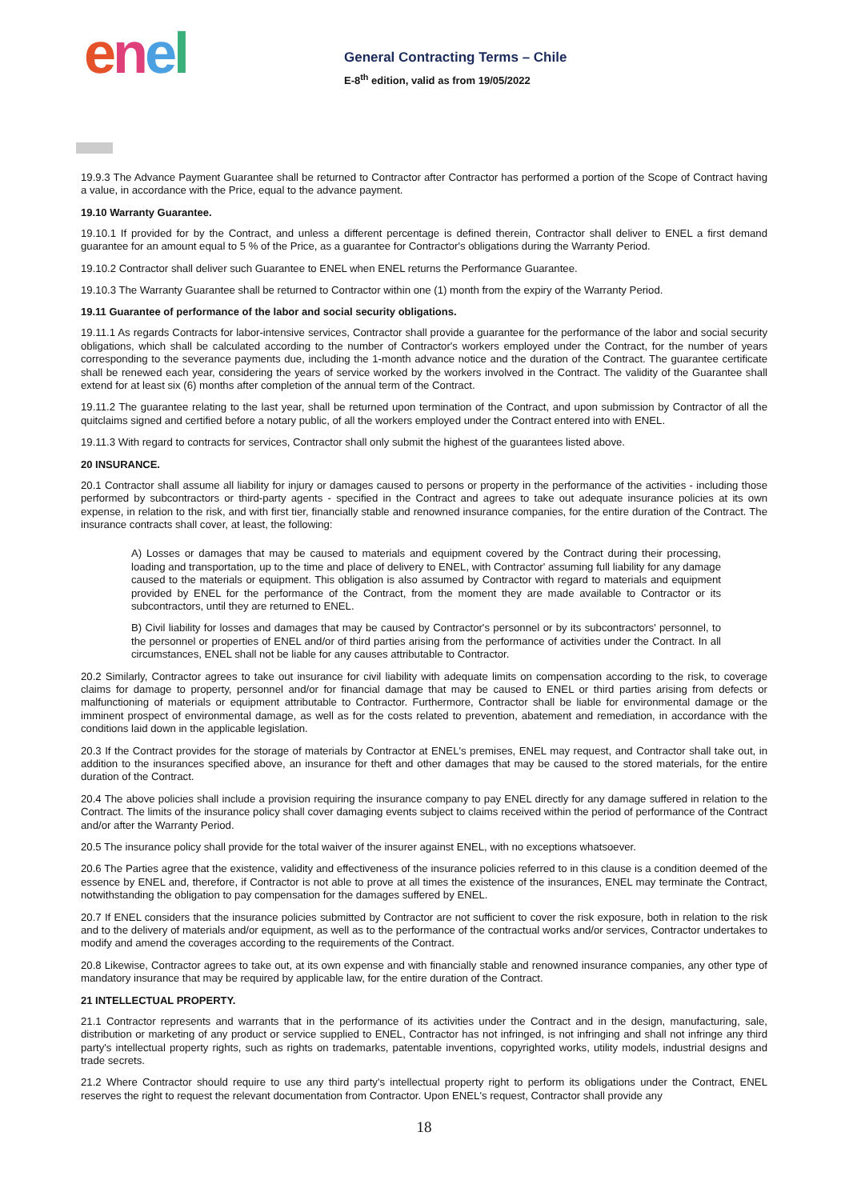enel
General Contracting Terms – Chile
E-8<sup>th</sup> edition, valid as from 19/05/2022
19.9.3 The Advance Payment Guarantee shall be returned to Contractor after Contractor has performed a portion of the Scope of Contract having a value, in accordance with the Price, equal to the advance payment.
19.10 Warranty Guarantee.
19.10.1 If provided for by the Contract, and unless a different percentage is defined therein, Contractor shall deliver to ENEL a first demand guarantee for an amount equal to 5 % of the Price, as a guarantee for Contractor's obligations during the Warranty Period.
19.10.2 Contractor shall deliver such Guarantee to ENEL when ENEL returns the Performance Guarantee.
19.10.3 The Warranty Guarantee shall be returned to Contractor within one (1) month from the expiry of the Warranty Period.
19.11 Guarantee of performance of the labor and social security obligations.
19.11.1 As regards Contracts for labor-intensive services, Contractor shall provide a guarantee for the performance of the labor and social security obligations, which shall be calculated according to the number of Contractor's workers employed under the Contract, for the number of years corresponding to the severance payments due, including the 1-month advance notice and the duration of the Contract. The guarantee certificate shall be renewed each year, considering the years of service worked by the workers involved in the Contract. The validity of the Guarantee shall extend for at least six (6) months after completion of the annual term of the Contract.
19.11.2 The guarantee relating to the last year, shall be returned upon termination of the Contract, and upon submission by Contractor of all the quitclaims signed and certified before a notary public, of all the workers employed under the Contract entered into with ENEL.
19.11.3 With regard to contracts for services, Contractor shall only submit the highest of the guarantees listed above.
20 INSURANCE.
20.1 Contractor shall assume all liability for injury or damages caused to persons or property in the performance of the activities - including those performed by subcontractors or third-party agents - specified in the Contract and agrees to take out adequate insurance policies at its own expense, in relation to the risk, and with first tier, financially stable and renowned insurance companies, for the entire duration of the Contract. The insurance contracts shall cover, at least, the following:
A) Losses or damages that may be caused to materials and equipment covered by the Contract during their processing, loading and transportation, up to the time and place of delivery to ENEL, with Contractor' assuming full liability for any damage caused to the materials or equipment. This obligation is also assumed by Contractor with regard to materials and equipment provided by ENEL for the performance of the Contract, from the moment they are made available to Contractor or its subcontractors, until they are returned to ENEL.
B) Civil liability for losses and damages that may be caused by Contractor's personnel or by its subcontractors' personnel, to the personnel or properties of ENEL and/or of third parties arising from the performance of activities under the Contract. In all circumstances, ENEL shall not be liable for any causes attributable to Contractor.
20.2 Similarly, Contractor agrees to take out insurance for civil liability with adequate limits on compensation according to the risk, to coverage claims for damage to property, personnel and/or for financial damage that may be caused to ENEL or third parties arising from defects or malfunctioning of materials or equipment attributable to Contractor. Furthermore, Contractor shall be liable for environmental damage or the imminent prospect of environmental damage, as well as for the costs related to prevention, abatement and remediation, in accordance with the conditions laid down in the applicable legislation.
20.3 If the Contract provides for the storage of materials by Contractor at ENEL's premises, ENEL may request, and Contractor shall take out, in addition to the insurances specified above, an insurance for theft and other damages that may be caused to the stored materials, for the entire duration of the Contract.
20.4 The above policies shall include a provision requiring the insurance company to pay ENEL directly for any damage suffered in relation to the Contract. The limits of the insurance policy shall cover damaging events subject to claims received within the period of performance of the Contract and/or after the Warranty Period.
20.5 The insurance policy shall provide for the total waiver of the insurer against ENEL, with no exceptions whatsoever.
20.6 The Parties agree that the existence, validity and effectiveness of the insurance policies referred to in this clause is a condition deemed of the essence by ENEL and, therefore, if Contractor is not able to prove at all times the existence of the insurances, ENEL may terminate the Contract, notwithstanding the obligation to pay compensation for the damages suffered by ENEL.
20.7 If ENEL considers that the insurance policies submitted by Contractor are not sufficient to cover the risk exposure, both in relation to the risk and to the delivery of materials and/or equipment, as well as to the performance of the contractual works and/or services, Contractor undertakes to modify and amend the coverages according to the requirements of the Contract.
20.8 Likewise, Contractor agrees to take out, at its own expense and with financially stable and renowned insurance companies, any other type of mandatory insurance that may be required by applicable law, for the entire duration of the Contract.
21 INTELLECTUAL PROPERTY.
21.1 Contractor represents and warrants that in the performance of its activities under the Contract and in the design, manufacturing, sale, distribution or marketing of any product or service supplied to ENEL, Contractor has not infringed, is not infringing and shall not infringe any third party's intellectual property rights, such as rights on trademarks, patentable inventions, copyrighted works, utility models, industrial designs and trade secrets.
21.2 Where Contractor should require to use any third party's intellectual property right to perform its obligations under the Contract, ENEL reserves the right to request the relevant documentation from Contractor. Upon ENEL's request, Contractor shall provide any
18